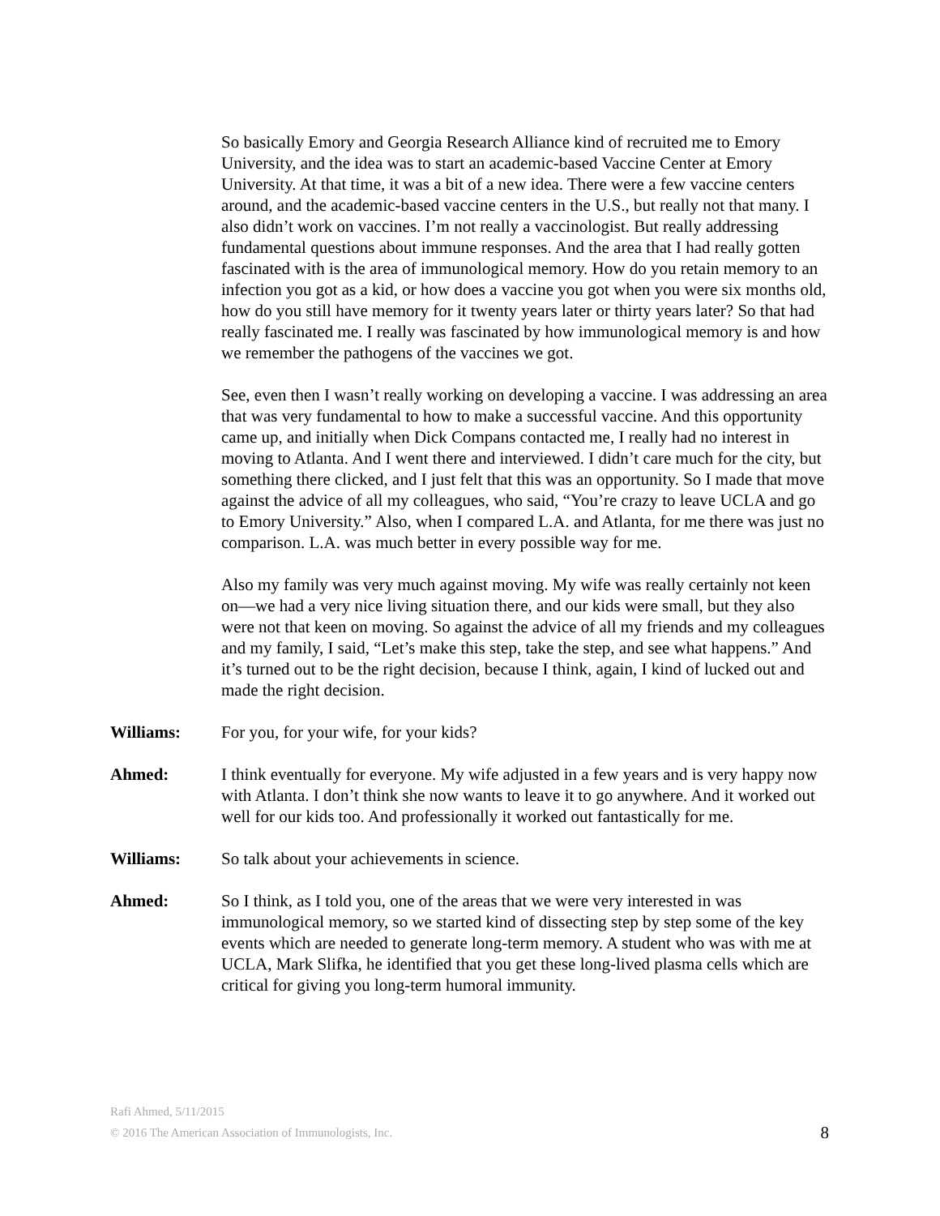So basically Emory and Georgia Research Alliance kind of recruited me to Emory University, and the idea was to start an academic-based Vaccine Center at Emory University. At that time, it was a bit of a new idea. There were a few vaccine centers around, and the academic-based vaccine centers in the U.S., but really not that many. I also didn’t work on vaccines. I’m not really a vaccinologist. But really addressing fundamental questions about immune responses. And the area that I had really gotten fascinated with is the area of immunological memory. How do you retain memory to an infection you got as a kid, or how does a vaccine you got when you were six months old, how do you still have memory for it twenty years later or thirty years later? So that had really fascinated me. I really was fascinated by how immunological memory is and how we remember the pathogens of the vaccines we got.
See, even then I wasn’t really working on developing a vaccine. I was addressing an area that was very fundamental to how to make a successful vaccine. And this opportunity came up, and initially when Dick Compans contacted me, I really had no interest in moving to Atlanta. And I went there and interviewed. I didn’t care much for the city, but something there clicked, and I just felt that this was an opportunity. So I made that move against the advice of all my colleagues, who said, “You’re crazy to leave UCLA and go to Emory University.” Also, when I compared L.A. and Atlanta, for me there was just no comparison. L.A. was much better in every possible way for me.
Also my family was very much against moving. My wife was really certainly not keen on—we had a very nice living situation there, and our kids were small, but they also were not that keen on moving. So against the advice of all my friends and my colleagues and my family, I said, “Let’s make this step, take the step, and see what happens.” And it’s turned out to be the right decision, because I think, again, I kind of lucked out and made the right decision.
Williams: For you, for your wife, for your kids?
Ahmed: I think eventually for everyone. My wife adjusted in a few years and is very happy now with Atlanta. I don’t think she now wants to leave it to go anywhere. And it worked out well for our kids too. And professionally it worked out fantastically for me.
Williams: So talk about your achievements in science.
Ahmed: So I think, as I told you, one of the areas that we were very interested in was immunological memory, so we started kind of dissecting step by step some of the key events which are needed to generate long-term memory. A student who was with me at UCLA, Mark Slifka, he identified that you get these long-lived plasma cells which are critical for giving you long-term humoral immunity.
Rafi Ahmed, 5/11/2015
8 © 2016 The American Association of Immunologists, Inc.